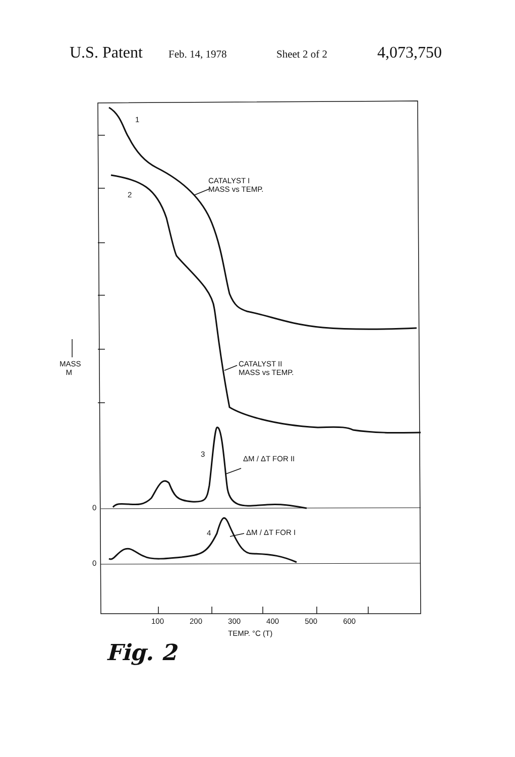U.S. Patent Feb. 14, 1978 Sheet 2 of 2 4,073,750
1
2
CATALYST I
MASS vs TEMP.
MASS
M
CATALYST II
MASS vs TEMP.
3
ΔM / ΔT FOR II
4 ΔM / ΔT FOR I
0
0
100 200 300 400 500 600
TEMP. °C (T)
Fig. 2